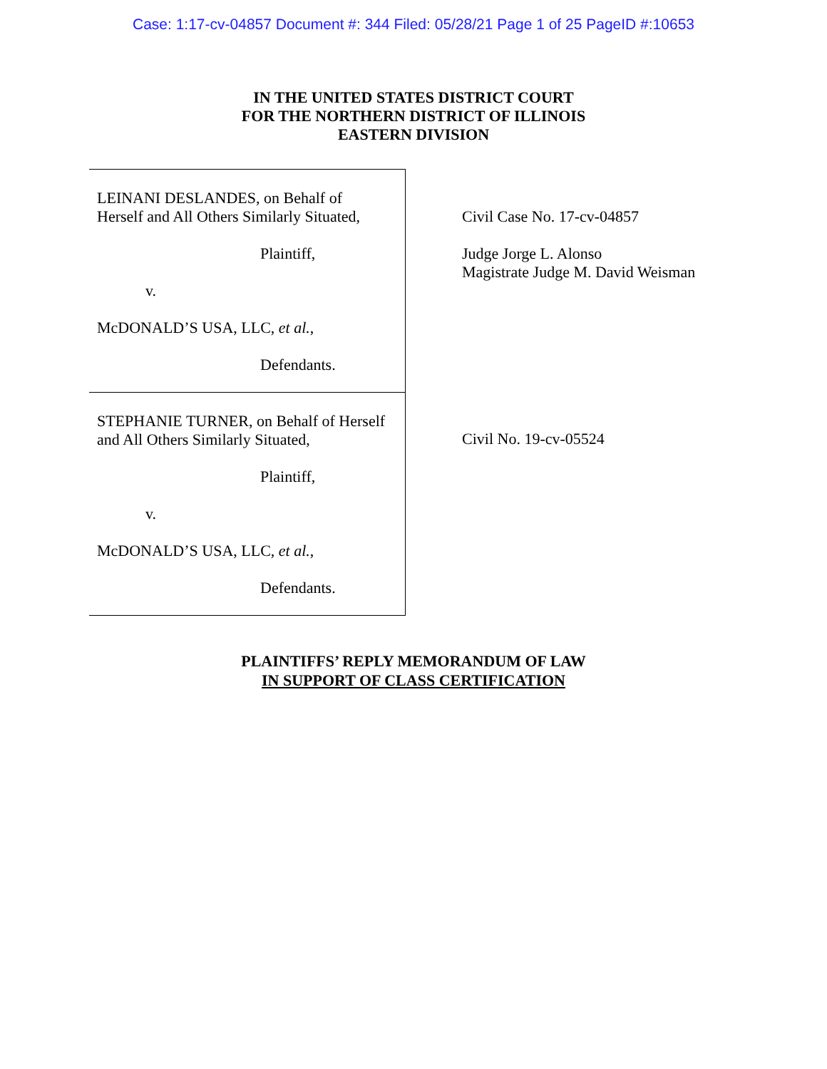Case: 1:17-cv-04857 Document #: 344 Filed: 05/28/21 Page 1 of 25 PageID #:10653
IN THE UNITED STATES DISTRICT COURT
FOR THE NORTHERN DISTRICT OF ILLINOIS
EASTERN DIVISION
LEINANI DESLANDES, on Behalf of
Herself and All Others Similarly Situated,
Plaintiff,
v.
McDONALD’S USA, LLC, et al.,
Defendants.
STEPHANIE TURNER, on Behalf of Herself
and All Others Similarly Situated,
Plaintiff,
v.
McDONALD’S USA, LLC, et al.,
Defendants.
Civil Case No. 17-cv-04857
Judge Jorge L. Alonso
Magistrate Judge M. David Weisman
Civil No. 19-cv-05524
PLAINTIFFS’ REPLY MEMORANDUM OF LAW
IN SUPPORT OF CLASS CERTIFICATION